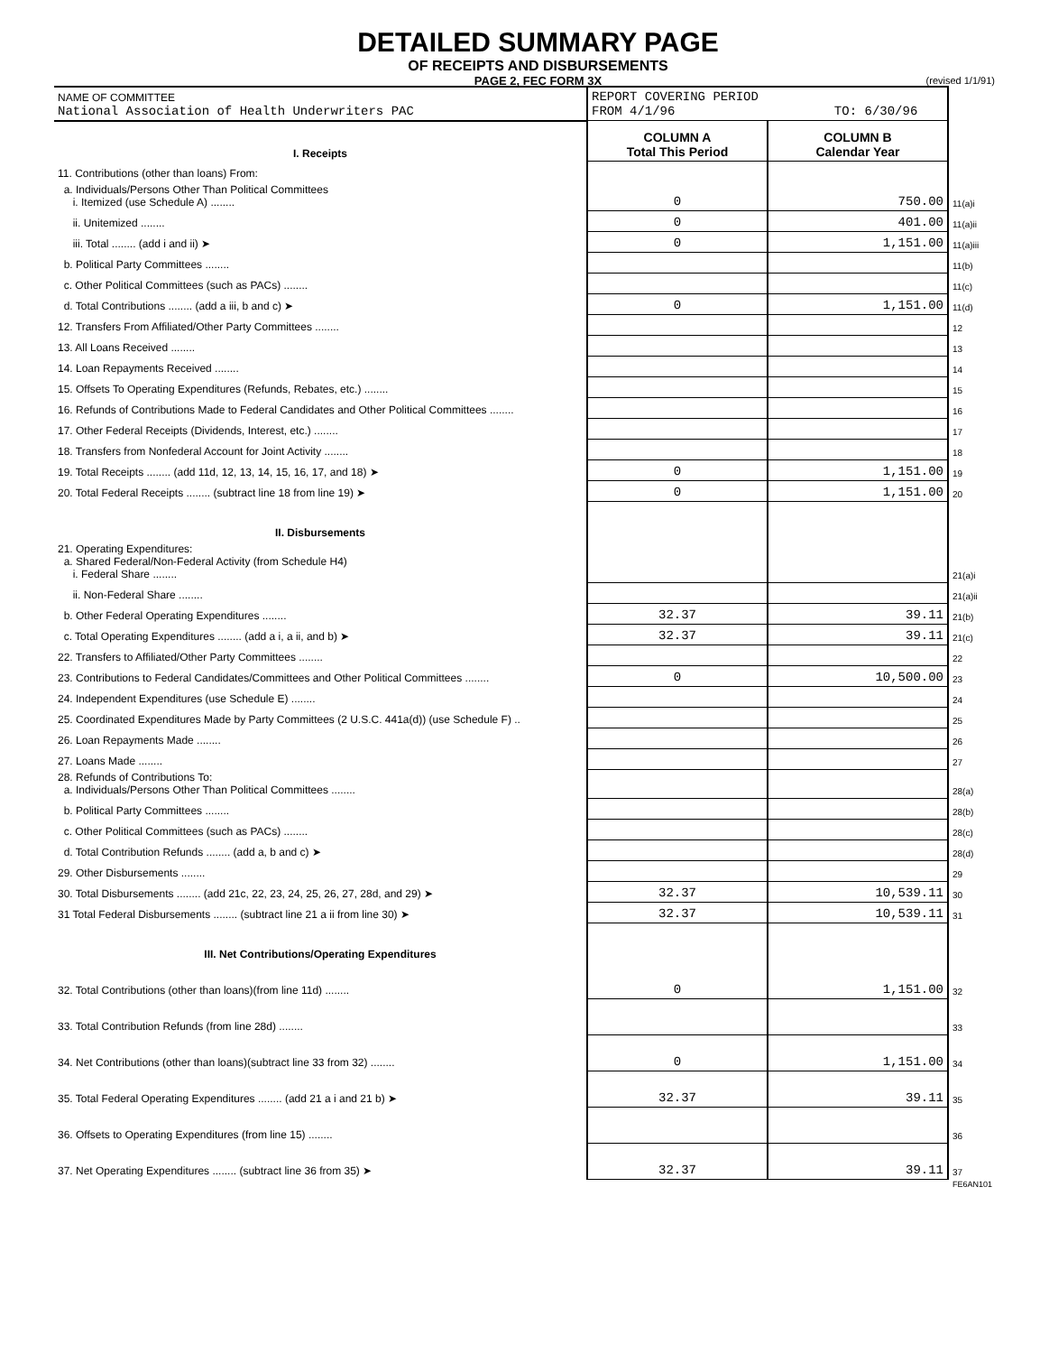DETAILED SUMMARY PAGE
OF RECEIPTS AND DISBURSEMENTS
PAGE 2, FEC FORM 3X
(revised 1/1/91)
| NAME OF COMMITTEE National Association of Health Underwriters PAC | REPORT COVERING PERIOD FROM 4/1/96 TO: 6/30/96 | | |
| I. Receipts | COLUMN A Total This Period | COLUMN B Calendar Year | |
| 11. Contributions (other than loans) From: | | | |
| a. Individuals/Persons Other Than Political Committees i. Itemized (use Schedule A) ........ | 0 | 750.00 | 11(a)i |
| ii. Unitemized ........ | 0 | 401.00 | 11(a)ii |
| iii. Total ........ (add i and ii) ➤ | 0 | 1,151.00 | 11(a)iii |
| b. Political Party Committees ........ | | | 11(b) |
| c. Other Political Committees (such as PACs) ........ | | | 11(c) |
| d. Total Contributions ........ (add a iii, b and c) ➤ | 0 | 1,151.00 | 11(d) |
| 12. Transfers From Affiliated/Other Party Committees ........ | | | 12 |
| 13. All Loans Received ........ | | | 13 |
| 14. Loan Repayments Received ........ | | | 14 |
| 15. Offsets To Operating Expenditures (Refunds, Rebates, etc.) ........ | | | 15 |
| 16. Refunds of Contributions Made to Federal Candidates and Other Political Committees ........ | | | 16 |
| 17. Other Federal Receipts (Dividends, Interest, etc.) ........ | | | 17 |
| 18. Transfers from Nonfederal Account for Joint Activity ........ | | | 18 |
| 19. Total Receipts ........ (add 11d, 12, 13, 14, 15, 16, 17, and 18) ➤ | 0 | 1,151.00 | 19 |
| 20. Total Federal Receipts ........ (subtract line 18 from line 19) ➤ | 0 | 1,151.00 | 20 |
| II. Disbursements | | | |
| 21. Operating Expenditures: a. Shared Federal/Non-Federal Activity (from Schedule H4) i. Federal Share ........ | | | 21(a)i |
| ii. Non-Federal Share ........ | | | 21(a)ii |
| b. Other Federal Operating Expenditures ........ | 32.37 | 39.11 | 21(b) |
| c. Total Operating Expenditures ........ (add a i, a ii, and b) ➤ | 32.37 | 39.11 | 21(c) |
| 22. Transfers to Affiliated/Other Party Committees ........ | | | 22 |
| 23. Contributions to Federal Candidates/Committees and Other Political Committees ........ | 0 | 10,500.00 | 23 |
| 24. Independent Expenditures (use Schedule E) ........ | | | 24 |
| 25. Coordinated Expenditures Made by Party Committees (2 U.S.C. 441a(d)) (use Schedule F) .. | | | 25 |
| 26. Loan Repayments Made ........ | | | 26 |
| 27. Loans Made ........ | | | 27 |
| 28. Refunds of Contributions To: a. Individuals/Persons Other Than Political Committees ........ | | | 28(a) |
| b. Political Party Committees ........ | | | 28(b) |
| c. Other Political Committees (such as PACs) ........ | | | 28(c) |
| d. Total Contribution Refunds ........ (add a, b and c) ➤ | | | 28(d) |
| 29. Other Disbursements ........ | | | 29 |
| 30. Total Disbursements ........ (add 21c, 22, 23, 24, 25, 26, 27, 28d, and 29) ➤ | 32.37 | 10,539.11 | 30 |
| 31 Total Federal Disbursements ........ (subtract line 21 a ii from line 30) ➤ | 32.37 | 10,539.11 | 31 |
| III. Net Contributions/Operating Expenditures | | | |
| 32. Total Contributions (other than loans)(from line 11d) ........ | 0 | 1,151.00 | 32 |
| 33. Total Contribution Refunds (from line 28d) ........ | | | 33 |
| 34. Net Contributions (other than loans)(subtract line 33 from 32) ........ | 0 | 1,151.00 | 34 |
| 35. Total Federal Operating Expenditures ........ (add 21 a i and 21 b) ➤ | 32.37 | 39.11 | 35 |
| 36. Offsets to Operating Expenditures (from line 15) ........ | | | 36 |
| 37. Net Operating Expenditures ........ (subtract line 36 from 35) ➤ | 32.37 | 39.11 | 37 |
FE6AN101